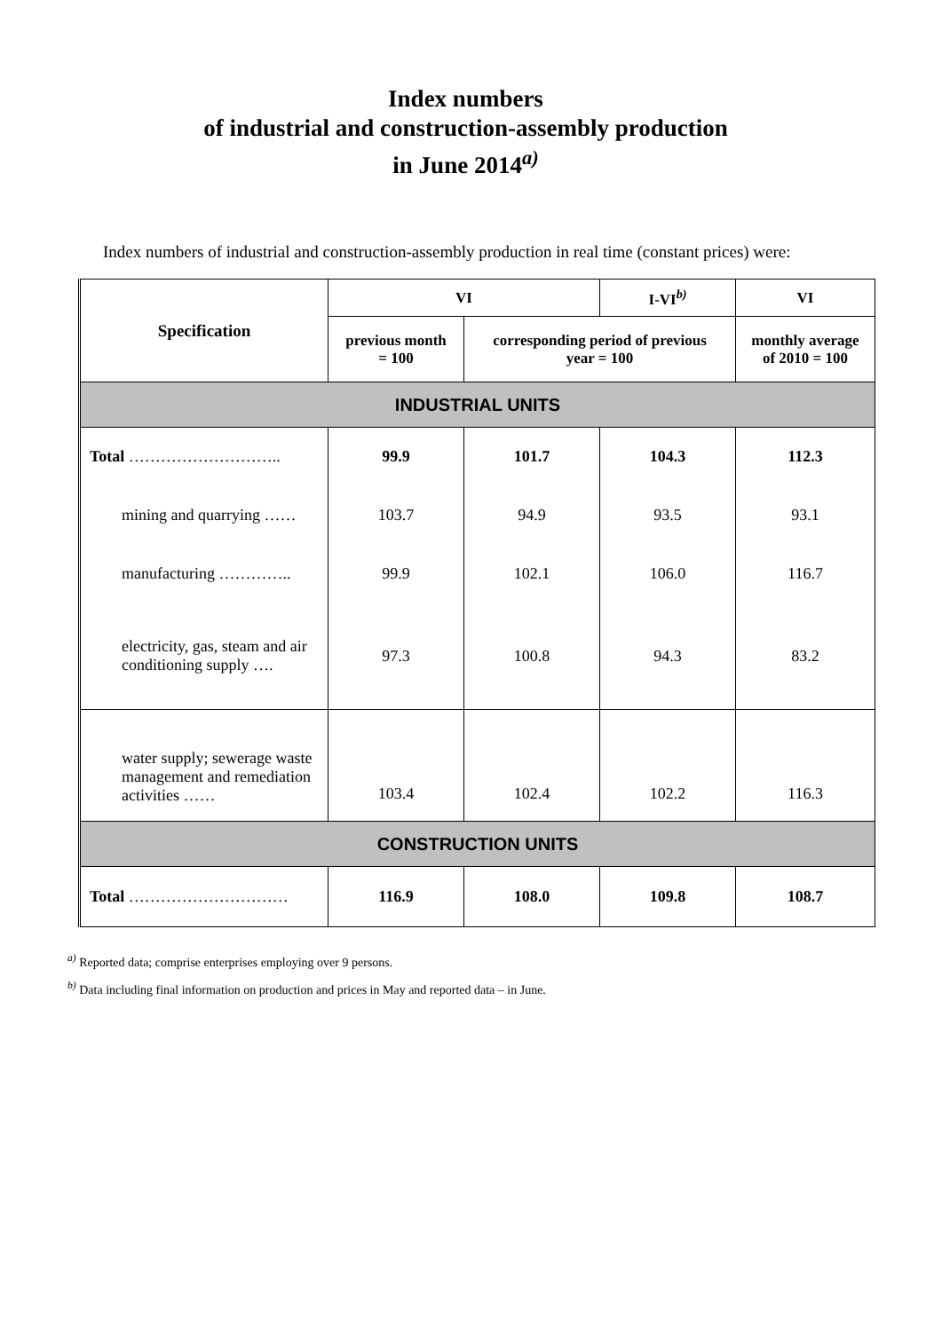Index numbers
of industrial and construction-assembly production
in June 2014<sup>a)</sup>
Index numbers of industrial and construction-assembly production in real time (constant prices) were:
| Specification | VI | | I-VI<sup>b)</sup> | VI |
| --- | --- | --- | --- | --- |
| | previous month = 100 | corresponding period of previous year = 100 | | monthly average of 2010 = 100 |
| INDUSTRIAL UNITS | | | | |
| Total ……………………….. | 99.9 | 101.7 | 104.3 | 112.3 |
| mining and quarrying …… | 103.7 | 94.9 | 93.5 | 93.1 |
| manufacturing ………….. | 99.9 | 102.1 | 106.0 | 116.7 |
| electricity, gas, steam and air conditioning supply …. | 97.3 | 100.8 | 94.3 | 83.2 |
| water supply; sewerage waste management and remediation activities …… | 103.4 | 102.4 | 102.2 | 116.3 |
| CONSTRUCTION UNITS | | | | |
| Total ………………………… | 116.9 | 108.0 | 109.8 | 108.7 |
<sup>a)</sup> Reported data; comprise enterprises employing over 9 persons.
<sup>b)</sup> Data including final information on production and prices in May and reported data – in June.